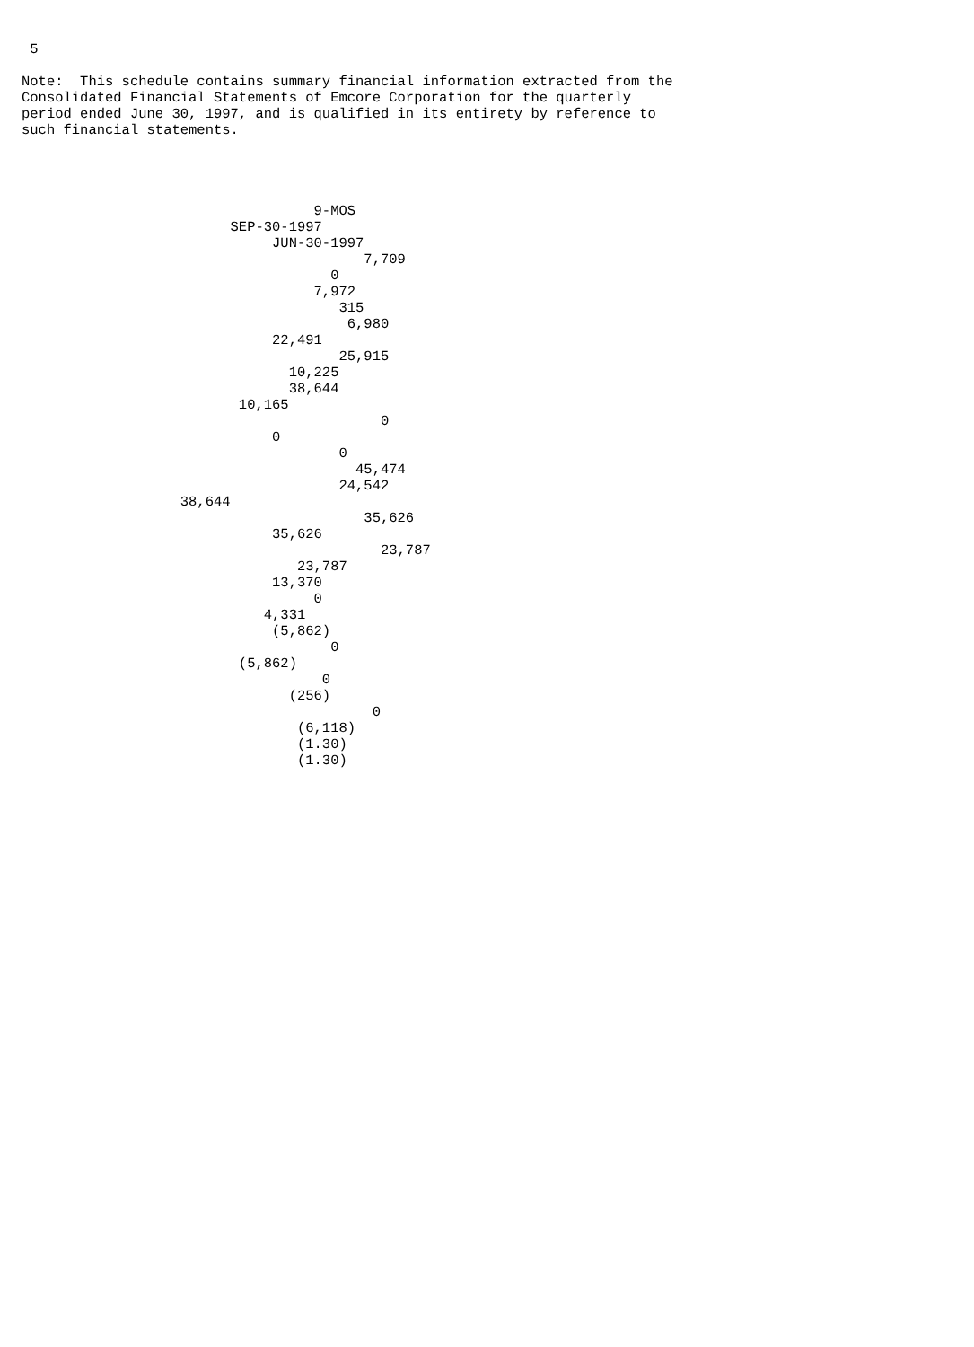5
Note:  This schedule contains summary financial information extracted from the
Consolidated Financial Statements of Emcore Corporation for the quarterly
period ended June 30, 1997, and is qualified in its entirety by reference to
such financial statements.
                                   9-MOS
                         SEP-30-1997
                              JUN-30-1997
                                         7,709
                                     0
                                   7,972
                                      315
                                       6,980
                              22,491
                                      25,915
                                10,225
                                38,644
                          10,165
                                           0
                              0
                                      0
                                        45,474
                                      24,542
                   38,644
                                         35,626
                              35,626
                                           23,787
                                 23,787
                              13,370
                                   0
                             4,331
                              (5,862)
                                     0
                          (5,862)
                                    0
                                (256)
                                          0
                                 (6,118)
                                 (1.30)
                                 (1.30)